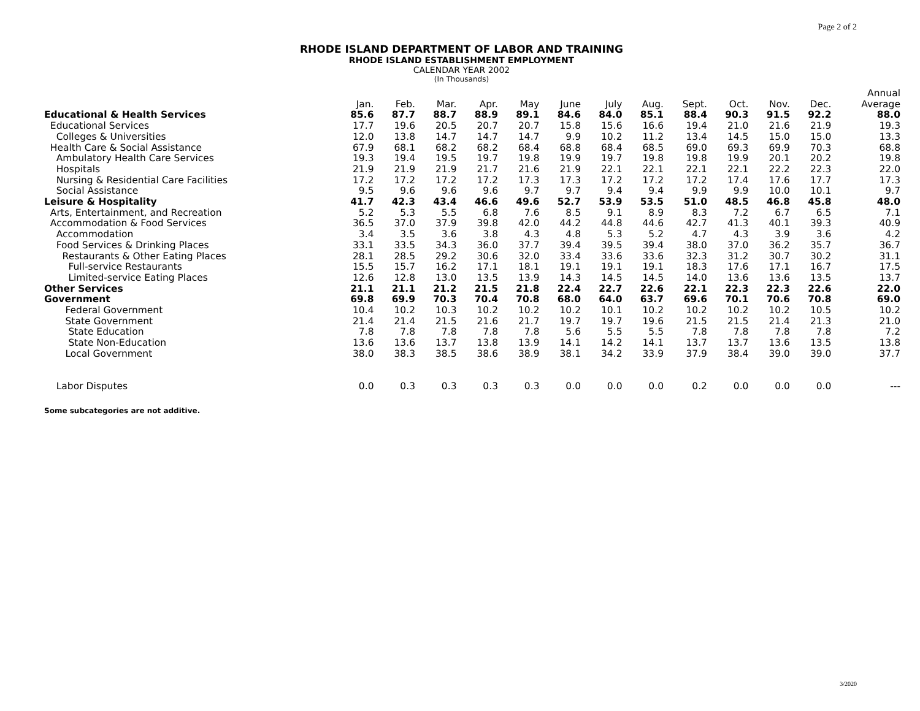Page 2 of 2
RHODE ISLAND DEPARTMENT OF LABOR AND TRAINING
RHODE ISLAND ESTABLISHMENT EMPLOYMENT
CALENDAR YEAR 2002
(In Thousands)
| | | | | | | | | | | | | | Annual |
| --- | --- | --- | --- | --- | --- | --- | --- | --- | --- | --- | --- | --- | --- |
| | Jan. | Feb. | Mar. | Apr. | May | June | July | Aug. | Sept. | Oct. | Nov. | Dec. | Average |
| Educational & Health Services | 85.6 | 87.7 | 88.7 | 88.9 | 89.1 | 84.6 | 84.0 | 85.1 | 88.4 | 90.3 | 91.5 | 92.2 | 88.0 |
| Educational Services | 17.7 | 19.6 | 20.5 | 20.7 | 20.7 | 15.8 | 15.6 | 16.6 | 19.4 | 21.0 | 21.6 | 21.9 | 19.3 |
| Colleges & Universities | 12.0 | 13.8 | 14.7 | 14.7 | 14.7 | 9.9 | 10.2 | 11.2 | 13.4 | 14.5 | 15.0 | 15.0 | 13.3 |
| Health Care & Social Assistance | 67.9 | 68.1 | 68.2 | 68.2 | 68.4 | 68.8 | 68.4 | 68.5 | 69.0 | 69.3 | 69.9 | 70.3 | 68.8 |
| Ambulatory Health Care Services | 19.3 | 19.4 | 19.5 | 19.7 | 19.8 | 19.9 | 19.7 | 19.8 | 19.8 | 19.9 | 20.1 | 20.2 | 19.8 |
| Hospitals | 21.9 | 21.9 | 21.9 | 21.7 | 21.6 | 21.9 | 22.1 | 22.1 | 22.1 | 22.1 | 22.2 | 22.3 | 22.0 |
| Nursing & Residential Care Facilities | 17.2 | 17.2 | 17.2 | 17.2 | 17.3 | 17.3 | 17.2 | 17.2 | 17.2 | 17.4 | 17.6 | 17.7 | 17.3 |
| Social Assistance | 9.5 | 9.6 | 9.6 | 9.6 | 9.7 | 9.7 | 9.4 | 9.4 | 9.9 | 9.9 | 10.0 | 10.1 | 9.7 |
| Leisure & Hospitality | 41.7 | 42.3 | 43.4 | 46.6 | 49.6 | 52.7 | 53.9 | 53.5 | 51.0 | 48.5 | 46.8 | 45.8 | 48.0 |
| Arts, Entertainment, and Recreation | 5.2 | 5.3 | 5.5 | 6.8 | 7.6 | 8.5 | 9.1 | 8.9 | 8.3 | 7.2 | 6.7 | 6.5 | 7.1 |
| Accommodation & Food Services | 36.5 | 37.0 | 37.9 | 39.8 | 42.0 | 44.2 | 44.8 | 44.6 | 42.7 | 41.3 | 40.1 | 39.3 | 40.9 |
| Accommodation | 3.4 | 3.5 | 3.6 | 3.8 | 4.3 | 4.8 | 5.3 | 5.2 | 4.7 | 4.3 | 3.9 | 3.6 | 4.2 |
| Food Services & Drinking Places | 33.1 | 33.5 | 34.3 | 36.0 | 37.7 | 39.4 | 39.5 | 39.4 | 38.0 | 37.0 | 36.2 | 35.7 | 36.7 |
| Restaurants & Other Eating Places | 28.1 | 28.5 | 29.2 | 30.6 | 32.0 | 33.4 | 33.6 | 33.6 | 32.3 | 31.2 | 30.7 | 30.2 | 31.1 |
| Full-service Restaurants | 15.5 | 15.7 | 16.2 | 17.1 | 18.1 | 19.1 | 19.1 | 19.1 | 18.3 | 17.6 | 17.1 | 16.7 | 17.5 |
| Limited-service Eating Places | 12.6 | 12.8 | 13.0 | 13.5 | 13.9 | 14.3 | 14.5 | 14.5 | 14.0 | 13.6 | 13.6 | 13.5 | 13.7 |
| Other Services | 21.1 | 21.1 | 21.2 | 21.5 | 21.8 | 22.4 | 22.7 | 22.6 | 22.1 | 22.3 | 22.3 | 22.6 | 22.0 |
| Government | 69.8 | 69.9 | 70.3 | 70.4 | 70.8 | 68.0 | 64.0 | 63.7 | 69.6 | 70.1 | 70.6 | 70.8 | 69.0 |
| Federal Government | 10.4 | 10.2 | 10.3 | 10.2 | 10.2 | 10.2 | 10.1 | 10.2 | 10.2 | 10.2 | 10.2 | 10.5 | 10.2 |
| State Government | 21.4 | 21.4 | 21.5 | 21.6 | 21.7 | 19.7 | 19.7 | 19.6 | 21.5 | 21.5 | 21.4 | 21.3 | 21.0 |
| State Education | 7.8 | 7.8 | 7.8 | 7.8 | 7.8 | 5.6 | 5.5 | 5.5 | 7.8 | 7.8 | 7.8 | 7.8 | 7.2 |
| State Non-Education | 13.6 | 13.6 | 13.7 | 13.8 | 13.9 | 14.1 | 14.2 | 14.1 | 13.7 | 13.7 | 13.6 | 13.5 | 13.8 |
| Local Government | 38.0 | 38.3 | 38.5 | 38.6 | 38.9 | 38.1 | 34.2 | 33.9 | 37.9 | 38.4 | 39.0 | 39.0 | 37.7 |
| Labor Disputes | 0.0 | 0.3 | 0.3 | 0.3 | 0.3 | 0.0 | 0.0 | 0.0 | 0.2 | 0.0 | 0.0 | 0.0 | --- |
Some subcategories are not additive.
3/2020